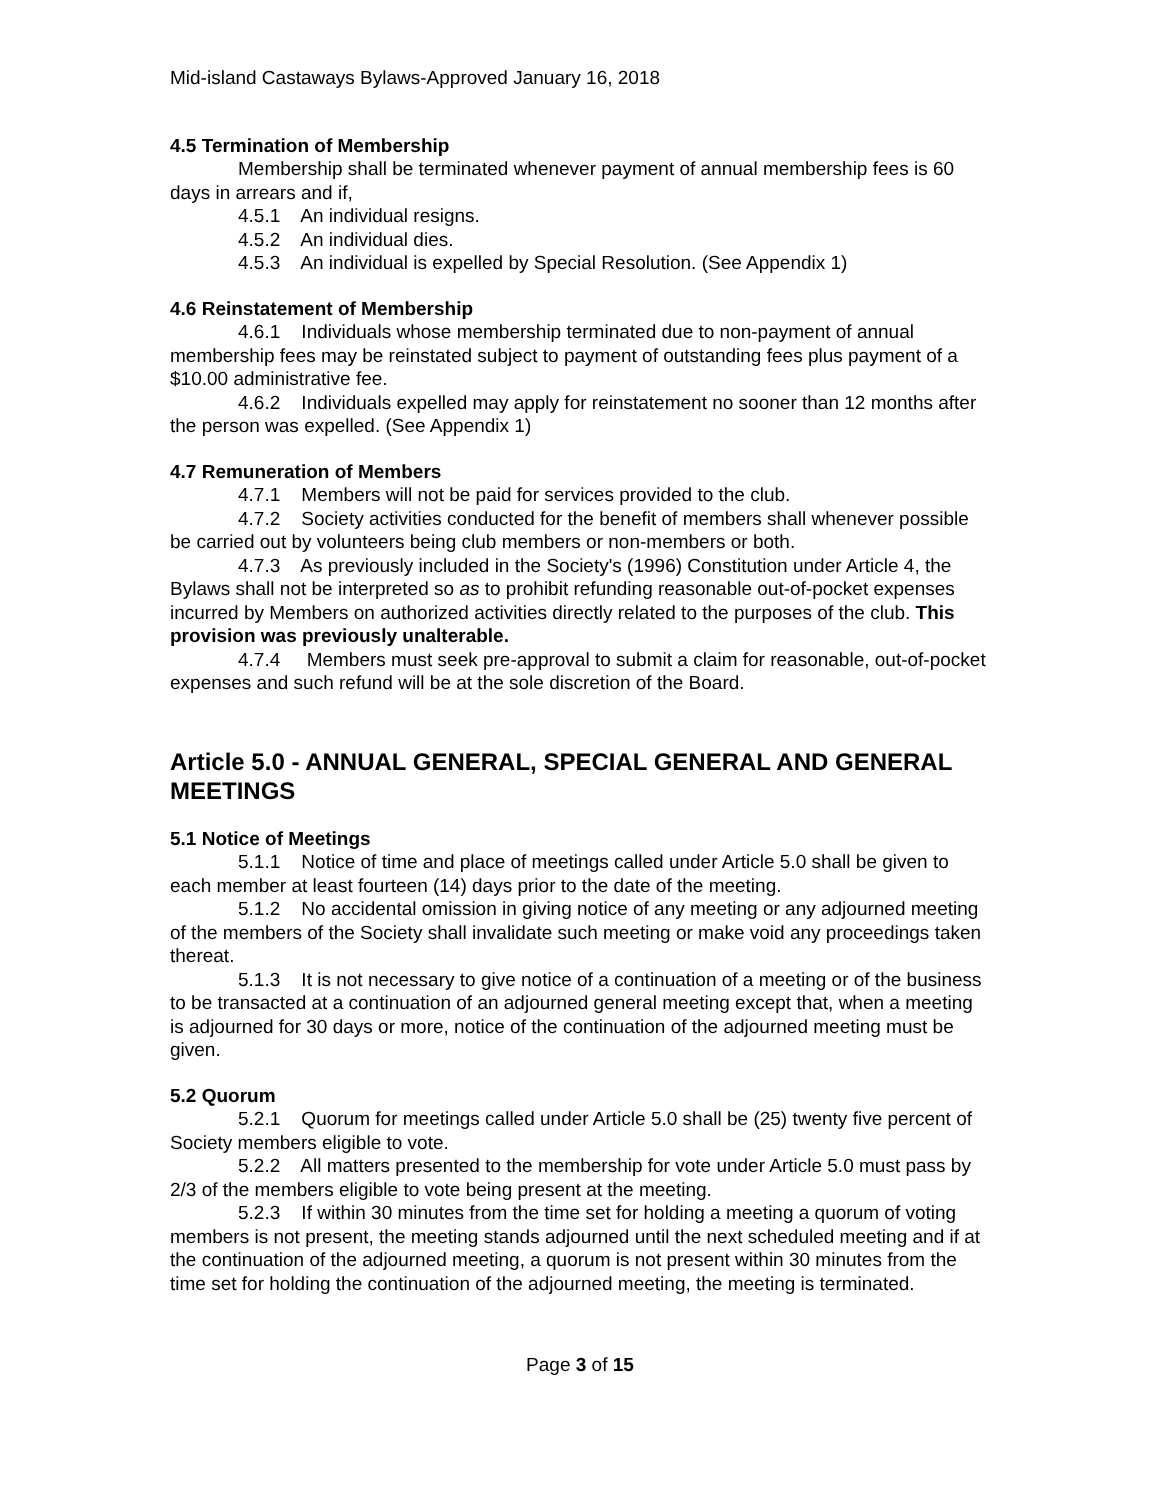Mid-island Castaways Bylaws-Approved January 16, 2018
4.5 Termination of Membership
Membership shall be terminated whenever payment of annual membership fees is 60 days in arrears and if,
4.5.1 An individual resigns.
4.5.2 An individual dies.
4.5.3 An individual is expelled by Special Resolution. (See Appendix 1)
4.6 Reinstatement of Membership
4.6.1 Individuals whose membership terminated due to non-payment of annual membership fees may be reinstated subject to payment of outstanding fees plus payment of a $10.00 administrative fee.
4.6.2 Individuals expelled may apply for reinstatement no sooner than 12 months after the person was expelled. (See Appendix 1)
4.7 Remuneration of Members
4.7.1 Members will not be paid for services provided to the club.
4.7.2 Society activities conducted for the benefit of members shall whenever possible be carried out by volunteers being club members or non-members or both.
4.7.3 As previously included in the Society's (1996) Constitution under Article 4, the Bylaws shall not be interpreted so as to prohibit refunding reasonable out-of-pocket expenses incurred by Members on authorized activities directly related to the purposes of the club. This provision was previously unalterable.
4.7.4 Members must seek pre-approval to submit a claim for reasonable, out-of-pocket expenses and such refund will be at the sole discretion of the Board.
Article 5.0 - ANNUAL GENERAL, SPECIAL GENERAL AND GENERAL MEETINGS
5.1 Notice of Meetings
5.1.1 Notice of time and place of meetings called under Article 5.0 shall be given to each member at least fourteen (14) days prior to the date of the meeting.
5.1.2 No accidental omission in giving notice of any meeting or any adjourned meeting of the members of the Society shall invalidate such meeting or make void any proceedings taken thereat.
5.1.3 It is not necessary to give notice of a continuation of a meeting or of the business to be transacted at a continuation of an adjourned general meeting except that, when a meeting is adjourned for 30 days or more, notice of the continuation of the adjourned meeting must be given.
5.2 Quorum
5.2.1 Quorum for meetings called under Article 5.0 shall be (25) twenty five percent of Society members eligible to vote.
5.2.2 All matters presented to the membership for vote under Article 5.0 must pass by 2/3 of the members eligible to vote being present at the meeting.
5.2.3 If within 30 minutes from the time set for holding a meeting a quorum of voting members is not present, the meeting stands adjourned until the next scheduled meeting and if at the continuation of the adjourned meeting, a quorum is not present within 30 minutes from the time set for holding the continuation of the adjourned meeting, the meeting is terminated.
Page 3 of 15